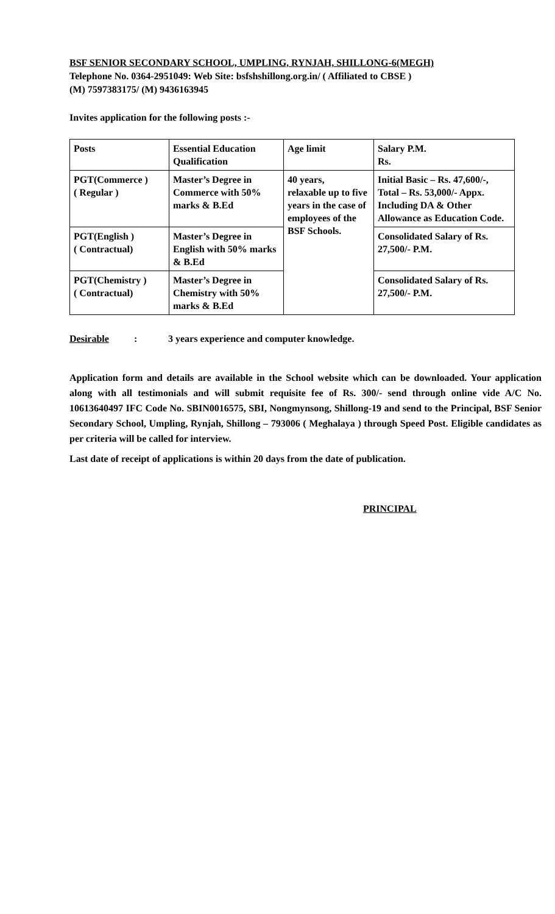BSF SENIOR SECONDARY SCHOOL, UMPLING, RYNJAH, SHILLONG-6(MEGH)
Telephone No. 0364-2951049: Web Site: bsfshshillong.org.in/ ( Affiliated to CBSE )
(M) 7597383175/ (M) 9436163945
Invites application for the following posts :-
| Posts | Essential Education Qualification | Age limit | Salary P.M. Rs. |
| PGT(Commerce ) ( Regular ) | Master’s Degree in Commerce with 50% marks & B.Ed | 40 years, relaxable up to five years in the case of employees of the BSF Schools. | Initial Basic – Rs. 47,600/-, Total – Rs. 53,000/- Appx. Including DA & Other Allowance as Education Code. |
| PGT(English ) ( Contractual) | Master’s Degree in English with 50% marks & B.Ed | | Consolidated Salary of Rs. 27,500/- P.M. |
| PGT(Chemistry ) ( Contractual) | Master’s Degree in Chemistry with 50% marks & B.Ed | | Consolidated Salary of Rs. 27,500/- P.M. |
Desirable: 3 years experience and computer knowledge.
Application form and details are available in the School website which can be downloaded. Your application along with all testimonials and will submit requisite fee of Rs. 300/- send through online vide A/C No. 10613640497 IFC Code No. SBIN0016575, SBI, Nongmynsong, Shillong-19 and send to the Principal, BSF Senior Secondary School, Umpling, Rynjah, Shillong – 793006 ( Meghalaya ) through Speed Post. Eligible candidates as per criteria will be called for interview.
Last date of receipt of applications is within 20 days from the date of publication.
PRINCIPAL